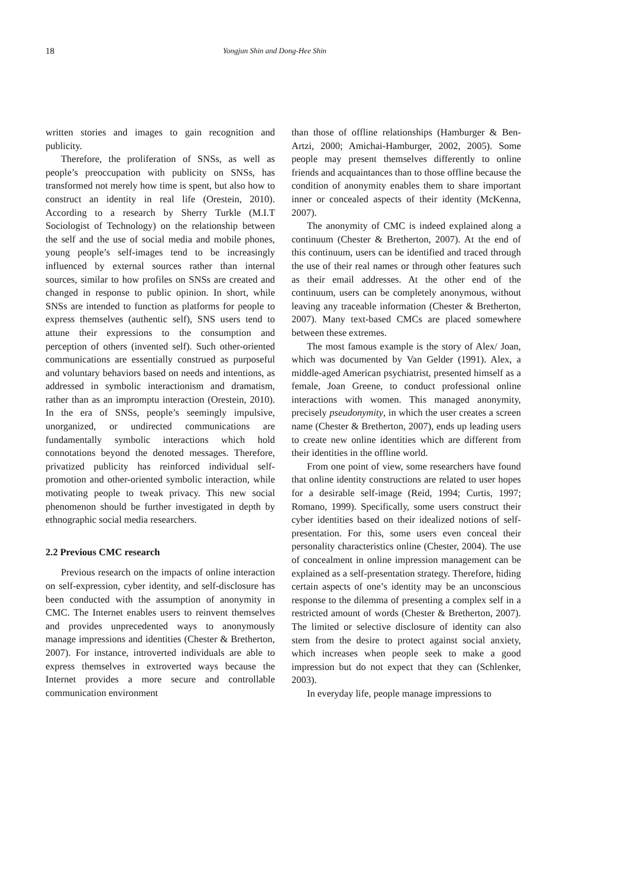18 Yongjun Shin and Dong-Hee Shin
written stories and images to gain recognition and publicity.
Therefore, the proliferation of SNSs, as well as people’s preoccupation with publicity on SNSs, has transformed not merely how time is spent, but also how to construct an identity in real life (Orestein, 2010). According to a research by Sherry Turkle (M.I.T Sociologist of Technology) on the relationship between the self and the use of social media and mobile phones, young people’s self-images tend to be increasingly influenced by external sources rather than internal sources, similar to how profiles on SNSs are created and changed in response to public opinion. In short, while SNSs are intended to function as platforms for people to express themselves (authentic self), SNS users tend to attune their expressions to the consumption and perception of others (invented self). Such other-oriented communications are essentially construed as purposeful and voluntary behaviors based on needs and intentions, as addressed in symbolic interactionism and dramatism, rather than as an impromptu interaction (Orestein, 2010). In the era of SNSs, people’s seemingly impulsive, unorganized, or undirected communications are fundamentally symbolic interactions which hold connotations beyond the denoted messages. Therefore, privatized publicity has reinforced individual self-promotion and other-oriented symbolic interaction, while motivating people to tweak privacy. This new social phenomenon should be further investigated in depth by ethnographic social media researchers.
2.2 Previous CMC research
Previous research on the impacts of online interaction on self-expression, cyber identity, and self-disclosure has been conducted with the assumption of anonymity in CMC. The Internet enables users to reinvent themselves and provides unprecedented ways to anonymously manage impressions and identities (Chester & Bretherton, 2007). For instance, introverted individuals are able to express themselves in extroverted ways because the Internet provides a more secure and controllable communication environment
than those of offline relationships (Hamburger & Ben-Artzi, 2000; Amichai-Hamburger, 2002, 2005). Some people may present themselves differently to online friends and acquaintances than to those offline because the condition of anonymity enables them to share important inner or concealed aspects of their identity (McKenna, 2007).
The anonymity of CMC is indeed explained along a continuum (Chester & Bretherton, 2007). At the end of this continuum, users can be identified and traced through the use of their real names or through other features such as their email addresses. At the other end of the continuum, users can be completely anonymous, without leaving any traceable information (Chester & Bretherton, 2007). Many text-based CMCs are placed somewhere between these extremes.
The most famous example is the story of Alex/ Joan, which was documented by Van Gelder (1991). Alex, a middle-aged American psychiatrist, presented himself as a female, Joan Greene, to conduct professional online interactions with women. This managed anonymity, precisely pseudonymity, in which the user creates a screen name (Chester & Bretherton, 2007), ends up leading users to create new online identities which are different from their identities in the offline world.
From one point of view, some researchers have found that online identity constructions are related to user hopes for a desirable self-image (Reid, 1994; Curtis, 1997; Romano, 1999). Specifically, some users construct their cyber identities based on their idealized notions of self-presentation. For this, some users even conceal their personality characteristics online (Chester, 2004). The use of concealment in online impression management can be explained as a self-presentation strategy. Therefore, hiding certain aspects of one’s identity may be an unconscious response to the dilemma of presenting a complex self in a restricted amount of words (Chester & Bretherton, 2007). The limited or selective disclosure of identity can also stem from the desire to protect against social anxiety, which increases when people seek to make a good impression but do not expect that they can (Schlenker, 2003).
In everyday life, people manage impressions to